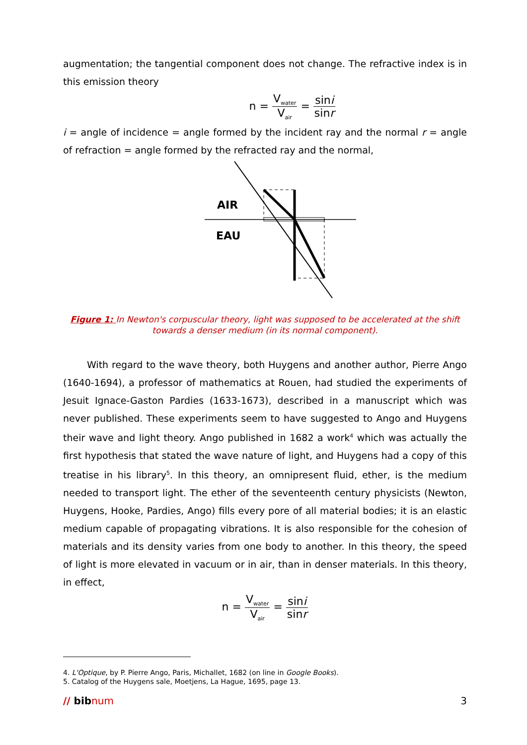augmentation; the tangential component does not change. The refractive index is in this emission theory
n = V<sub>water</sub> V<sub>air</sub> = sini sinr
i = angle of incidence = angle formed by the incident ray and the normal r = angle of refraction = angle formed by the refracted ray and the normal,
AIR
EAU
Figure 1: In Newton's corpuscular theory, light was supposed to be accelerated at the shift towards a denser medium (in its normal component).
With regard to the wave theory, both Huygens and another author, Pierre Ango (1640-1694), a professor of mathematics at Rouen, had studied the experiments of Jesuit Ignace-Gaston Pardies (1633-1673), described in a manuscript which was never published. These experiments seem to have suggested to Ango and Huygens their wave and light theory. Ango published in 1682 a work<sup>4</sup> which was actually the first hypothesis that stated the wave nature of light, and Huygens had a copy of this treatise in his library<sup>5</sup>. In this theory, an omnipresent fluid, ether, is the medium needed to transport light. The ether of the seventeenth century physicists (Newton, Huygens, Hooke, Pardies, Ango) fills every pore of all material bodies; it is an elastic medium capable of propagating vibrations. It is also responsible for the cohesion of materials and its density varies from one body to another. In this theory, the speed of light is more elevated in vacuum or in air, than in denser materials. In this theory, in effect,
n = V<sub>water</sub> V<sub>air</sub> = sini sinr
4. L'Optique, by P. Pierre Ango, Paris, Michallet, 1682 (on line in Google Books).
5. Catalog of the Huygens sale, Moetjens, La Hague, 1695, page 13.
// bibnum 3